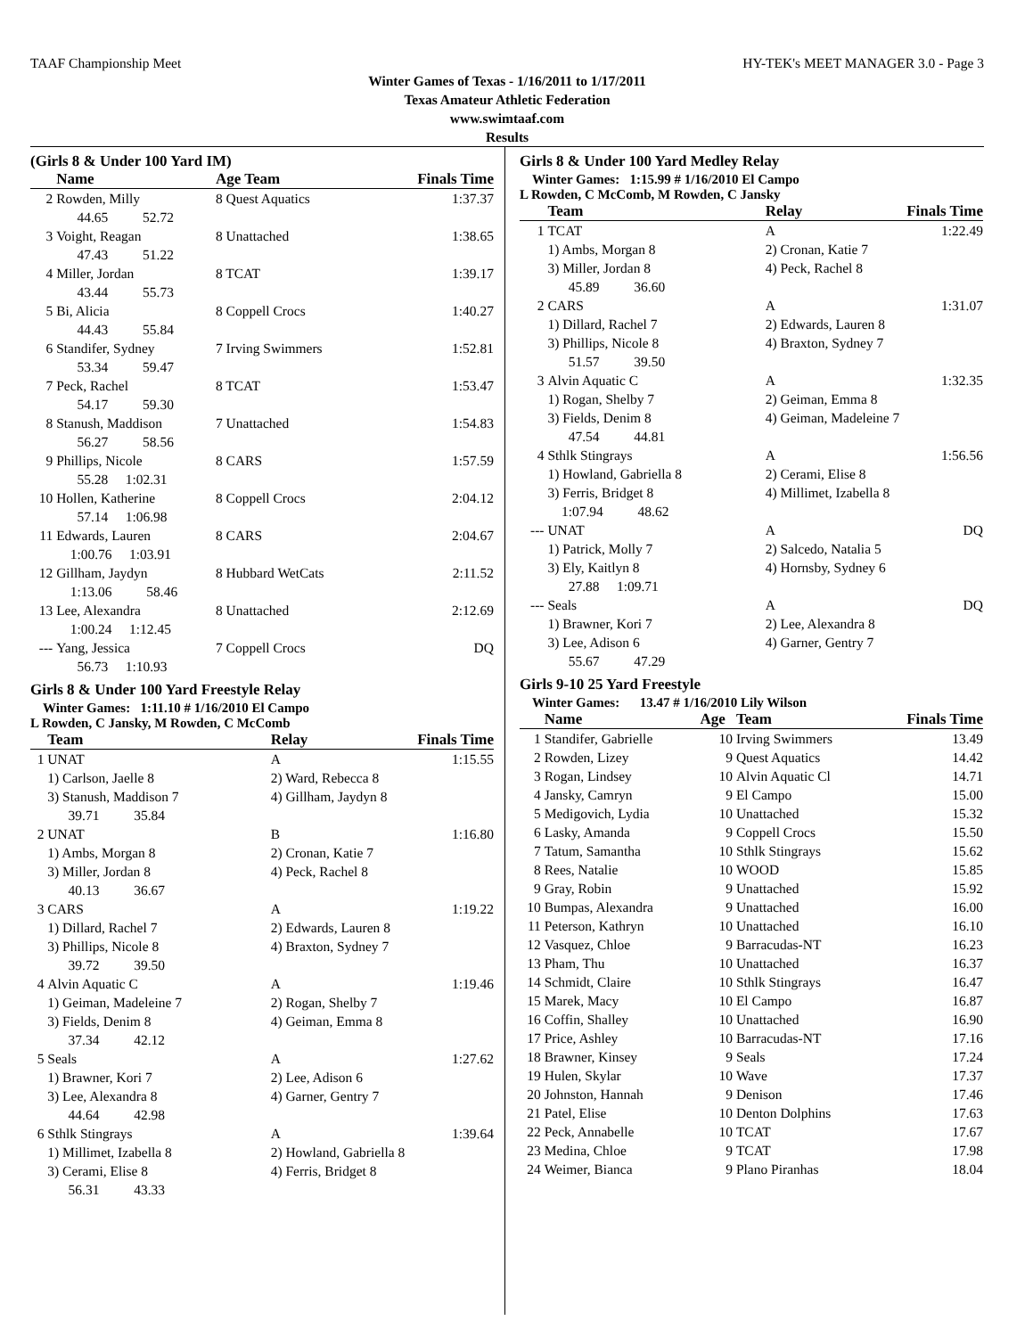TAAF Championship Meet HY-TEK's MEET MANAGER 3.0 - Page 3
Winter Games of Texas - 1/16/2011 to 1/17/2011
Texas Amateur Athletic Federation
www.swimtaaf.com
Results
(Girls 8 & Under 100 Yard IM)
| | Name | Age Team | Finals Time |
| --- | --- | --- | --- |
| 2 | Rowden, Milly | 8 Quest Aquatics | 1:37.37 |
| | 44.65 52.72 | | |
| 3 | Voight, Reagan | 8 Unattached | 1:38.65 |
| | 47.43 51.22 | | |
| 4 | Miller, Jordan | 8 TCAT | 1:39.17 |
| | 43.44 55.73 | | |
| 5 | Bi, Alicia | 8 Coppell Crocs | 1:40.27 |
| | 44.43 55.84 | | |
| 6 | Standifer, Sydney | 7 Irving Swimmers | 1:52.81 |
| | 53.34 59.47 | | |
| 7 | Peck, Rachel | 8 TCAT | 1:53.47 |
| | 54.17 59.30 | | |
| 8 | Stanush, Maddison | 7 Unattached | 1:54.83 |
| | 56.27 58.56 | | |
| 9 | Phillips, Nicole | 8 CARS | 1:57.59 |
| | 55.28 1:02.31 | | |
| 10 | Hollen, Katherine | 8 Coppell Crocs | 2:04.12 |
| | 57.14 1:06.98 | | |
| 11 | Edwards, Lauren | 8 CARS | 2:04.67 |
| | 1:00.76 1:03.91 | | |
| 12 | Gillham, Jaydyn | 8 Hubbard WetCats | 2:11.52 |
| | 1:13.06 58.46 | | |
| 13 | Lee, Alexandra | 8 Unattached | 2:12.69 |
| | 1:00.24 1:12.45 | | |
| --- | Yang, Jessica | 7 Coppell Crocs | DQ |
| | 56.73 1:10.93 | | |
Girls 8 & Under 100 Yard Freestyle Relay
Winter Games: 1:11.10 # 1/16/2010 El Campo
L Rowden, C Jansky, M Rowden, C McComb
| | Team | Relay | Finals Time |
| --- | --- | --- | --- |
| 1 | UNAT | A | 1:15.55 |
| | 1) Carlson, Jaelle 8 | 2) Ward, Rebecca 8 | |
| | 3) Stanush, Maddison 7 | 4) Gillham, Jaydyn 8 | |
| | 39.71 35.84 | | |
| 2 | UNAT | B | 1:16.80 |
| | 1) Ambs, Morgan 8 | 2) Cronan, Katie 7 | |
| | 3) Miller, Jordan 8 | 4) Peck, Rachel 8 | |
| | 40.13 36.67 | | |
| 3 | CARS | A | 1:19.22 |
| | 1) Dillard, Rachel 7 | 2) Edwards, Lauren 8 | |
| | 3) Phillips, Nicole 8 | 4) Braxton, Sydney 7 | |
| | 39.72 39.50 | | |
| 4 | Alvin Aquatic C | A | 1:19.46 |
| | 1) Geiman, Madeleine 7 | 2) Rogan, Shelby 7 | |
| | 3) Fields, Denim 8 | 4) Geiman, Emma 8 | |
| | 37.34 42.12 | | |
| 5 | Seals | A | 1:27.62 |
| | 1) Brawner, Kori 7 | 2) Lee, Adison 6 | |
| | 3) Lee, Alexandra 8 | 4) Garner, Gentry 7 | |
| | 44.64 42.98 | | |
| 6 | Sthlk Stingrays | A | 1:39.64 |
| | 1) Millimet, Izabella 8 | 2) Howland, Gabriella 8 | |
| | 3) Cerami, Elise 8 | 4) Ferris, Bridget 8 | |
| | 56.31 43.33 | | |
Girls 8 & Under 100 Yard Medley Relay
Winter Games: 1:15.99 # 1/16/2010 El Campo
L Rowden, C McComb, M Rowden, C Jansky
| | Team | Relay | Finals Time |
| --- | --- | --- | --- |
| 1 | TCAT | A | 1:22.49 |
| | 1) Ambs, Morgan 8 | 2) Cronan, Katie 7 | |
| | 3) Miller, Jordan 8 | 4) Peck, Rachel 8 | |
| | 45.89 36.60 | | |
| 2 | CARS | A | 1:31.07 |
| | 1) Dillard, Rachel 7 | 2) Edwards, Lauren 8 | |
| | 3) Phillips, Nicole 8 | 4) Braxton, Sydney 7 | |
| | 51.57 39.50 | | |
| 3 | Alvin Aquatic C | A | 1:32.35 |
| | 1) Rogan, Shelby 7 | 2) Geiman, Emma 8 | |
| | 3) Fields, Denim 8 | 4) Geiman, Madeleine 7 | |
| | 47.54 44.81 | | |
| 4 | Sthlk Stingrays | A | 1:56.56 |
| | 1) Howland, Gabriella 8 | 2) Cerami, Elise 8 | |
| | 3) Ferris, Bridget 8 | 4) Millimet, Izabella 8 | |
| | 1:07.94 48.62 | | |
| --- | UNAT | A | DQ |
| | 1) Patrick, Molly 7 | 2) Salcedo, Natalia 5 | |
| | 3) Ely, Kaitlyn 8 | 4) Hornsby, Sydney 6 | |
| | 27.88 1:09.71 | | |
| --- | Seals | A | DQ |
| | 1) Brawner, Kori 7 | 2) Lee, Alexandra 8 | |
| | 3) Lee, Adison 6 | 4) Garner, Gentry 7 | |
| | 55.67 47.29 | | |
Girls 9-10 25 Yard Freestyle
Winter Games: 13.47 # 1/16/2010 Lily Wilson
| | Name | Age | Team | Finals Time |
| --- | --- | --- | --- | --- |
| 1 | Standifer, Gabrielle | 10 | Irving Swimmers | 13.49 |
| 2 | Rowden, Lizey | 9 | Quest Aquatics | 14.42 |
| 3 | Rogan, Lindsey | 10 | Alvin Aquatic Cl | 14.71 |
| 4 | Jansky, Camryn | 9 | El Campo | 15.00 |
| 5 | Medigovich, Lydia | 10 | Unattached | 15.32 |
| 6 | Lasky, Amanda | 9 | Coppell Crocs | 15.50 |
| 7 | Tatum, Samantha | 10 | Sthlk Stingrays | 15.62 |
| 8 | Rees, Natalie | 10 | WOOD | 15.85 |
| 9 | Gray, Robin | 9 | Unattached | 15.92 |
| 10 | Bumpas, Alexandra | 9 | Unattached | 16.00 |
| 11 | Peterson, Kathryn | 10 | Unattached | 16.10 |
| 12 | Vasquez, Chloe | 9 | Barracudas-NT | 16.23 |
| 13 | Pham, Thu | 10 | Unattached | 16.37 |
| 14 | Schmidt, Claire | 10 | Sthlk Stingrays | 16.47 |
| 15 | Marek, Macy | 10 | El Campo | 16.87 |
| 16 | Coffin, Shalley | 10 | Unattached | 16.90 |
| 17 | Price, Ashley | 10 | Barracudas-NT | 17.16 |
| 18 | Brawner, Kinsey | 9 | Seals | 17.24 |
| 19 | Hulen, Skylar | 10 | Wave | 17.37 |
| 20 | Johnston, Hannah | 9 | Denison | 17.46 |
| 21 | Patel, Elise | 10 | Denton Dolphins | 17.63 |
| 22 | Peck, Annabelle | 10 | TCAT | 17.67 |
| 23 | Medina, Chloe | 9 | TCAT | 17.98 |
| 24 | Weimer, Bianca | 9 | Plano Piranhas | 18.04 |